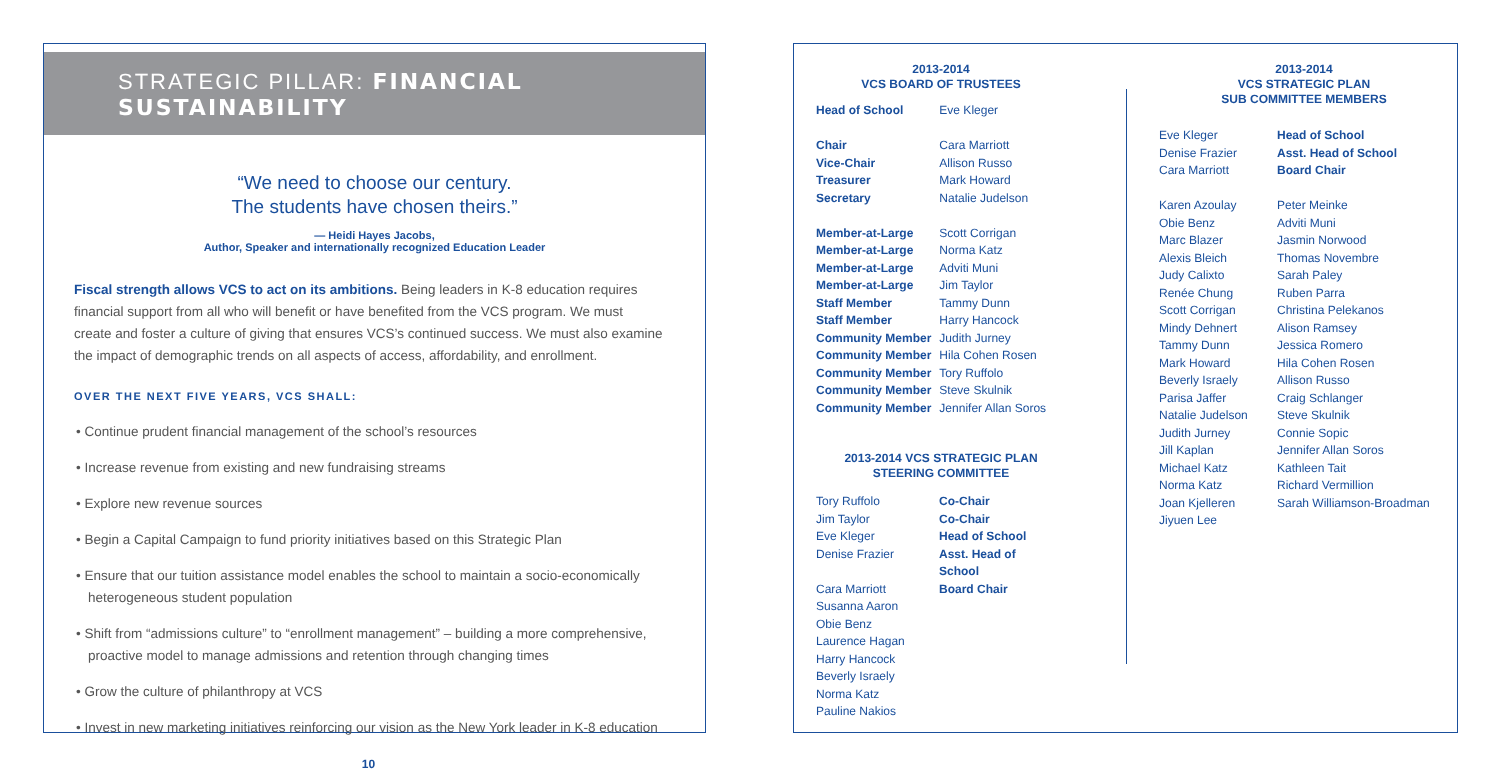STRATEGIC PILLAR: FINANCIAL SUSTAINABILITY
“We need to choose our century.
The students have chosen theirs.”
— Heidi Hayes Jacobs,
Author, Speaker and internationally recognized Education Leader
Fiscal strength allows VCS to act on its ambitions. Being leaders in K-8 education requires financial support from all who will benefit or have benefited from the VCS program. We must create and foster a culture of giving that ensures VCS’s continued success. We must also examine the impact of demographic trends on all aspects of access, affordability, and enrollment.
OVER THE NEXT FIVE YEARS, VCS SHALL:
• Continue prudent financial management of the school’s resources
• Increase revenue from existing and new fundraising streams
• Explore new revenue sources
• Begin a Capital Campaign to fund priority initiatives based on this Strategic Plan
• Ensure that our tuition assistance model enables the school to maintain a socio-economically heterogeneous student population
• Shift from “admissions culture” to “enrollment management” – building a more comprehensive, proactive model to manage admissions and retention through changing times
• Grow the culture of philanthropy at VCS
• Invest in new marketing initiatives reinforcing our vision as the New York leader in K-8 education
10
2013-2014
VCS BOARD OF TRUSTEES
| Head of School | Eve Kleger |
| Chair | Cara Marriott |
| Vice-Chair | Allison Russo |
| Treasurer | Mark Howard |
| Secretary | Natalie Judelson |
| Member-at-Large | Scott Corrigan |
| Member-at-Large | Norma Katz |
| Member-at-Large | Adviti Muni |
| Member-at-Large | Jim Taylor |
| Staff Member | Tammy Dunn |
| Staff Member | Harry Hancock |
| Community Member | Judith Jurney |
| Community Member | Hila Cohen Rosen |
| Community Member | Tory Ruffolo |
| Community Member | Steve Skulnik |
| Community Member | Jennifer Allan Soros |
2013-2014 VCS STRATEGIC PLAN
STEERING COMMITTEE
| Tory Ruffolo | Co-Chair |
| Jim Taylor | Co-Chair |
| Eve Kleger | Head of School |
| Denise Frazier | Asst. Head of School |
| Cara Marriott | Board Chair |
| Susanna Aaron | |
| Obie Benz | |
| Laurence Hagan | |
| Harry Hancock | |
| Beverly Israely | |
| Norma Katz | |
| Pauline Nakios | |
2013-2014
VCS STRATEGIC PLAN
SUB COMMITTEE MEMBERS
| Eve Kleger | Head of School |
| Denise Frazier | Asst. Head of School |
| Cara Marriott | Board Chair |
| Karen Azoulay | Peter Meinke |
| Obie Benz | Adviti Muni |
| Marc Blazer | Jasmin Norwood |
| Alexis Bleich | Thomas Novembre |
| Judy Calixto | Sarah Paley |
| Renée Chung | Ruben Parra |
| Scott Corrigan | Christina Pelekanos |
| Mindy Dehnert | Alison Ramsey |
| Tammy Dunn | Jessica Romero |
| Mark Howard | Hila Cohen Rosen |
| Beverly Israely | Allison Russo |
| Parisa Jaffer | Craig Schlanger |
| Natalie Judelson | Steve Skulnik |
| Judith Jurney | Connie Sopic |
| Jill Kaplan | Jennifer Allan Soros |
| Michael Katz | Kathleen Tait |
| Norma Katz | Richard Vermillion |
| Joan Kjelleren | Sarah Williamson-Broadman |
| Jiyuen Lee | |